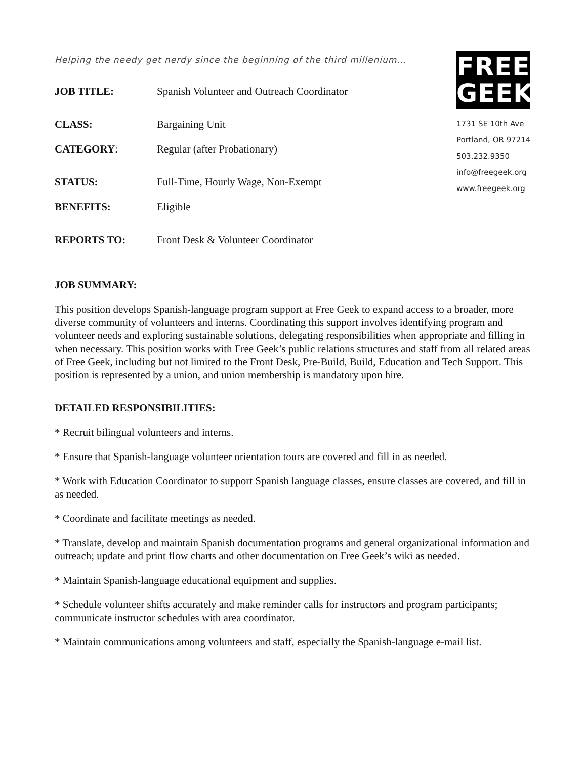Helping the needy get nerdy since the beginning of the third millenium...
JOB TITLE: Spanish Volunteer and Outreach Coordinator
CLASS: Bargaining Unit
CATEGORY: Regular (after Probationary)
STATUS: Full-Time, Hourly Wage, Non-Exempt
BENEFITS: Eligible
REPORTS TO: Front Desk & Volunteer Coordinator
FREE
GEEK
1731 SE 10th Ave
Portland, OR 97214
503.232.9350
info@freegeek.org
www.freegeek.org
JOB SUMMARY:
This position develops Spanish-language program support at Free Geek to expand access to a broader, more diverse community of volunteers and interns. Coordinating this support involves identifying program and volunteer needs and exploring sustainable solutions, delegating responsibilities when appropriate and filling in when necessary. This position works with Free Geek’s public relations structures and staff from all related areas of Free Geek, including but not limited to the Front Desk, Pre-Build, Build, Education and Tech Support. This position is represented by a union, and union membership is mandatory upon hire.
DETAILED RESPONSIBILITIES:
* Recruit bilingual volunteers and interns.
* Ensure that Spanish-language volunteer orientation tours are covered and fill in as needed.
* Work with Education Coordinator to support Spanish language classes, ensure classes are covered, and fill in as needed.
* Coordinate and facilitate meetings as needed.
* Translate, develop and maintain Spanish documentation programs and general organizational information and outreach; update and print flow charts and other documentation on Free Geek’s wiki as needed.
* Maintain Spanish-language educational equipment and supplies.
* Schedule volunteer shifts accurately and make reminder calls for instructors and program participants; communicate instructor schedules with area coordinator.
* Maintain communications among volunteers and staff, especially the Spanish-language e-mail list.